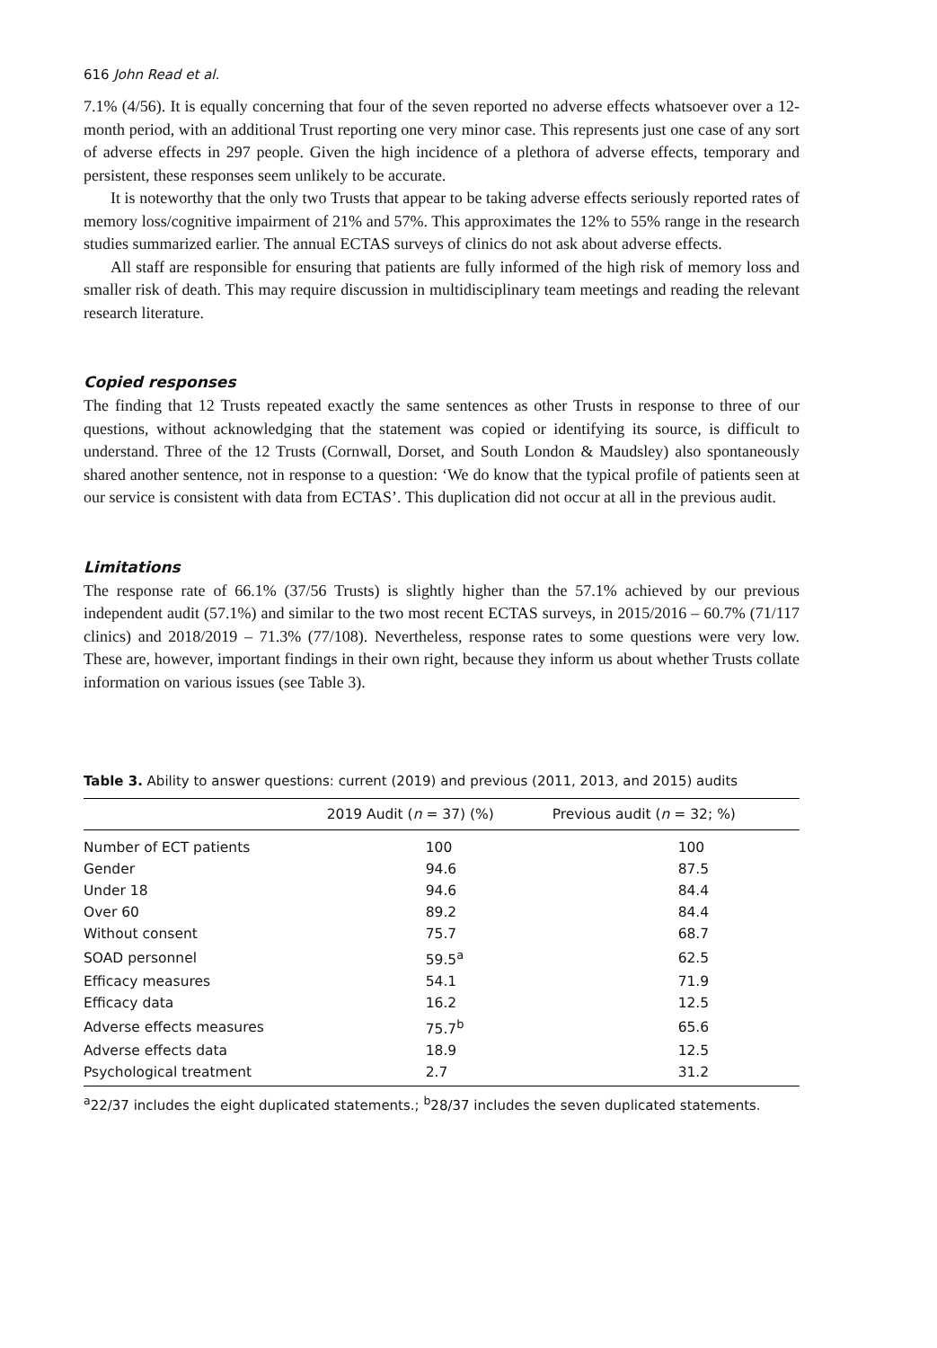616 John Read et al.
7.1% (4/56). It is equally concerning that four of the seven reported no adverse effects whatsoever over a 12-month period, with an additional Trust reporting one very minor case. This represents just one case of any sort of adverse effects in 297 people. Given the high incidence of a plethora of adverse effects, temporary and persistent, these responses seem unlikely to be accurate.
It is noteworthy that the only two Trusts that appear to be taking adverse effects seriously reported rates of memory loss/cognitive impairment of 21% and 57%. This approximates the 12% to 55% range in the research studies summarized earlier. The annual ECTAS surveys of clinics do not ask about adverse effects.
All staff are responsible for ensuring that patients are fully informed of the high risk of memory loss and smaller risk of death. This may require discussion in multidisciplinary team meetings and reading the relevant research literature.
Copied responses
The finding that 12 Trusts repeated exactly the same sentences as other Trusts in response to three of our questions, without acknowledging that the statement was copied or identifying its source, is difficult to understand. Three of the 12 Trusts (Cornwall, Dorset, and South London & Maudsley) also spontaneously shared another sentence, not in response to a question: ‘We do know that the typical profile of patients seen at our service is consistent with data from ECTAS’. This duplication did not occur at all in the previous audit.
Limitations
The response rate of 66.1% (37/56 Trusts) is slightly higher than the 57.1% achieved by our previous independent audit (57.1%) and similar to the two most recent ECTAS surveys, in 2015/2016 – 60.7% (71/117 clinics) and 2018/2019 – 71.3% (77/108). Nevertheless, response rates to some questions were very low. These are, however, important findings in their own right, because they inform us about whether Trusts collate information on various issues (see Table 3).
Table 3. Ability to answer questions: current (2019) and previous (2011, 2013, and 2015) audits
| | 2019 Audit ( n = 37) (%) | Previous audit ( n = 32; %) |
| --- | --- | --- |
| Number of ECT patients | 100 | 100 |
| Gender | 94.6 | 87.5 |
| Under 18 | 94.6 | 84.4 |
| Over 60 | 89.2 | 84.4 |
| Without consent | 75.7 | 68.7 |
| SOAD personnel | 59.5<sup>a</sup> | 62.5 |
| Efficacy measures | 54.1 | 71.9 |
| Efficacy data | 16.2 | 12.5 |
| Adverse effects measures | 75.7<sup>b</sup> | 65.6 |
| Adverse effects data | 18.9 | 12.5 |
| Psychological treatment | 2.7 | 31.2 |
<sup>a</sup> 22/37 includes the eight duplicated statements.; <sup>b</sup>28/37 includes the seven duplicated statements.